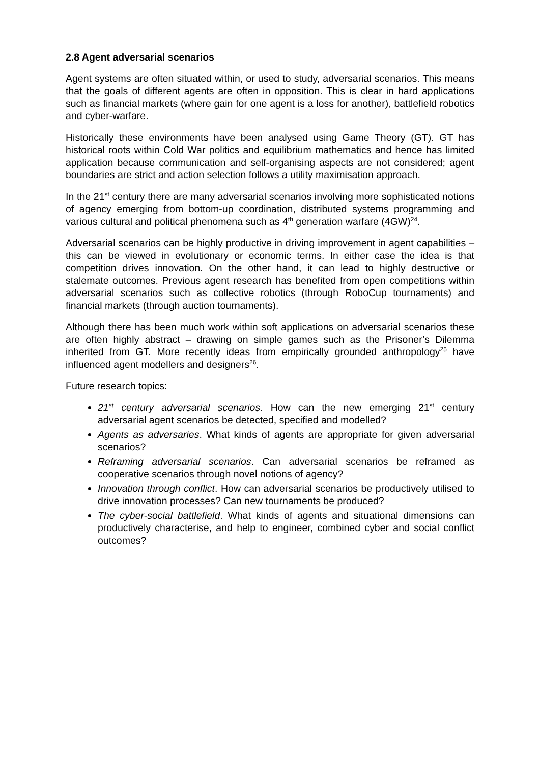2.8 Agent adversarial scenarios
Agent systems are often situated within, or used to study, adversarial scenarios. This means that the goals of different agents are often in opposition. This is clear in hard applications such as financial markets (where gain for one agent is a loss for another), battlefield robotics and cyber-warfare.
Historically these environments have been analysed using Game Theory (GT). GT has historical roots within Cold War politics and equilibrium mathematics and hence has limited application because communication and self-organising aspects are not considered; agent boundaries are strict and action selection follows a utility maximisation approach.
In the 21<sup>st</sup> century there are many adversarial scenarios involving more sophisticated notions of agency emerging from bottom-up coordination, distributed systems programming and various cultural and political phenomena such as 4<sup>th</sup> generation warfare (4GW)<sup>24</sup>.
Adversarial scenarios can be highly productive in driving improvement in agent capabilities – this can be viewed in evolutionary or economic terms. In either case the idea is that competition drives innovation. On the other hand, it can lead to highly destructive or stalemate outcomes. Previous agent research has benefited from open competitions within adversarial scenarios such as collective robotics (through RoboCup tournaments) and financial markets (through auction tournaments).
Although there has been much work within soft applications on adversarial scenarios these are often highly abstract – drawing on simple games such as the Prisoner’s Dilemma inherited from GT. More recently ideas from empirically grounded anthropology<sup>25</sup> have influenced agent modellers and designers<sup>26</sup>.
Future research topics:
21<sup>st</sup> century adversarial scenarios. How can the new emerging 21<sup>st</sup> century adversarial agent scenarios be detected, specified and modelled?
Agents as adversaries. What kinds of agents are appropriate for given adversarial scenarios?
Reframing adversarial scenarios. Can adversarial scenarios be reframed as cooperative scenarios through novel notions of agency?
Innovation through conflict. How can adversarial scenarios be productively utilised to drive innovation processes? Can new tournaments be produced?
The cyber-social battlefield. What kinds of agents and situational dimensions can productively characterise, and help to engineer, combined cyber and social conflict outcomes?